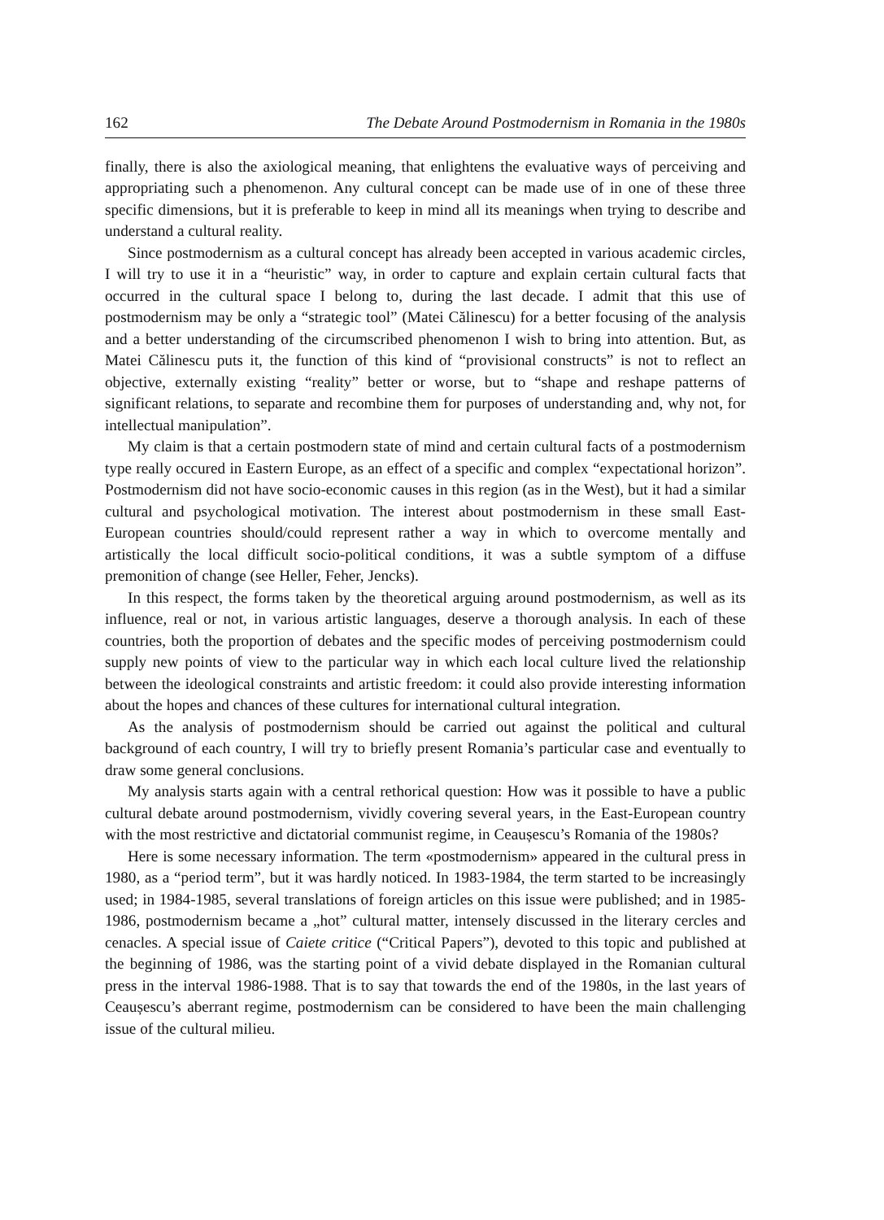162 The Debate Around Postmodernism in Romania in the 1980s
finally, there is also the axiological meaning, that enlightens the evaluative ways of perceiving and appropriating such a phenomenon. Any cultural concept can be made use of in one of these three specific dimensions, but it is preferable to keep in mind all its meanings when trying to describe and understand a cultural reality.
Since postmodernism as a cultural concept has already been accepted in various academic circles, I will try to use it in a “heuristic” way, in order to capture and explain certain cultural facts that occurred in the cultural space I belong to, during the last decade. I admit that this use of postmodernism may be only a “strategic tool” (Matei Călinescu) for a better focusing of the analysis and a better understanding of the circumscribed phenomenon I wish to bring into attention. But, as Matei Călinescu puts it, the function of this kind of “provisional constructs” is not to reflect an objective, externally existing “reality” better or worse, but to “shape and reshape patterns of significant relations, to separate and recombine them for purposes of understanding and, why not, for intellectual manipulation”.
My claim is that a certain postmodern state of mind and certain cultural facts of a postmodernism type really occured in Eastern Europe, as an effect of a specific and complex “expectational horizon”. Postmodernism did not have socio-economic causes in this region (as in the West), but it had a similar cultural and psychological motivation. The interest about postmodernism in these small East-European countries should/could represent rather a way in which to overcome mentally and artistically the local difficult socio-political conditions, it was a subtle symptom of a diffuse premonition of change (see Heller, Feher, Jencks).
In this respect, the forms taken by the theoretical arguing around postmodernism, as well as its influence, real or not, in various artistic languages, deserve a thorough analysis. In each of these countries, both the proportion of debates and the specific modes of perceiving postmodernism could supply new points of view to the particular way in which each local culture lived the relationship between the ideological constraints and artistic freedom: it could also provide interesting information about the hopes and chances of these cultures for international cultural integration.
As the analysis of postmodernism should be carried out against the political and cultural background of each country, I will try to briefly present Romania’s particular case and eventually to draw some general conclusions.
My analysis starts again with a central rethorical question: How was it possible to have a public cultural debate around postmodernism, vividly covering several years, in the East-European country with the most restrictive and dictatorial communist regime, in Ceaușescu’s Romania of the 1980s?
Here is some necessary information. The term «postmodernism» appeared in the cultural press in 1980, as a “period term”, but it was hardly noticed. In 1983-1984, the term started to be increasingly used; in 1984-1985, several translations of foreign articles on this issue were published; and in 1985-1986, postmodernism became a „hot” cultural matter, intensely discussed in the literary cercles and cenacles. A special issue of Caiete critice (“Critical Papers”), devoted to this topic and published at the beginning of 1986, was the starting point of a vivid debate displayed in the Romanian cultural press in the interval 1986-1988. That is to say that towards the end of the 1980s, in the last years of Ceaușescu’s aberrant regime, postmodernism can be considered to have been the main challenging issue of the cultural milieu.